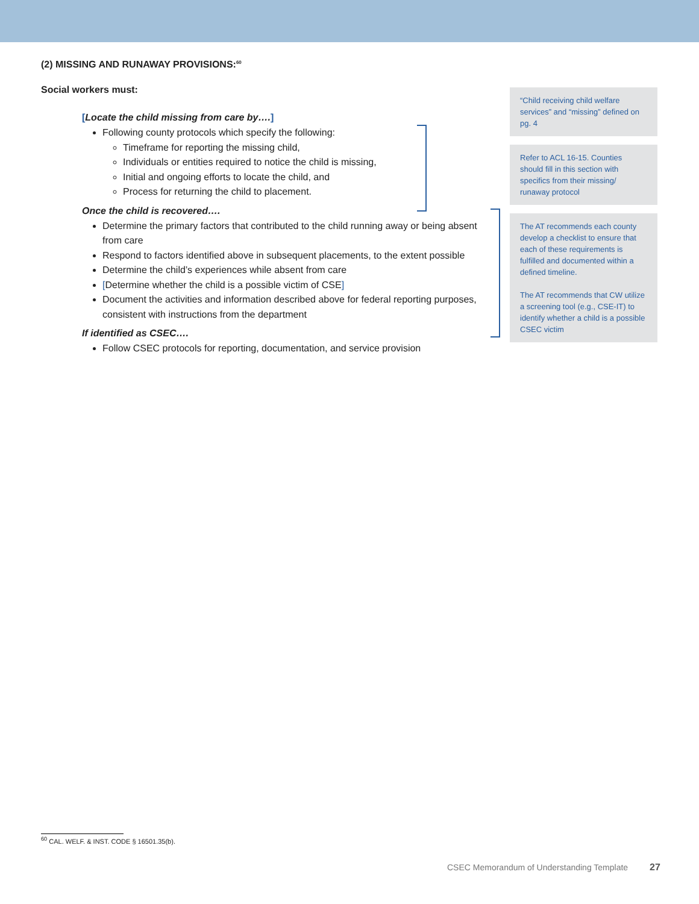(2) MISSING AND RUNAWAY PROVISIONS:<sup>60</sup>
Social workers must:
[Locate the child missing from care by….]
Following county protocols which specify the following:
Timeframe for reporting the missing child,
Individuals or entities required to notice the child is missing,
Initial and ongoing efforts to locate the child, and
Process for returning the child to placement.
Once the child is recovered….
Determine the primary factors that contributed to the child running away or being absent from care
Respond to factors identified above in subsequent placements, to the extent possible
Determine the child’s experiences while absent from care
[Determine whether the child is a possible victim of CSE]
Document the activities and information described above for federal reporting purposes, consistent with instructions from the department
If identified as CSEC….
Follow CSEC protocols for reporting, documentation, and service provision
“Child receiving child welfare services” and “missing” defined on pg. 4
Refer to ACL 16-15. Counties should fill in this section with specifics from their missing/ runaway protocol
The AT recommends each county develop a checklist to ensure that each of these requirements is fulfilled and documented within a defined timeline.
The AT recommends that CW utilize a screening tool (e.g., CSE-IT) to identify whether a child is a possible CSEC victim
<sup>60</sup> CAL. WELF. & INST. CODE § 16501.35(b).
CSEC Memorandum of Understanding Template 27